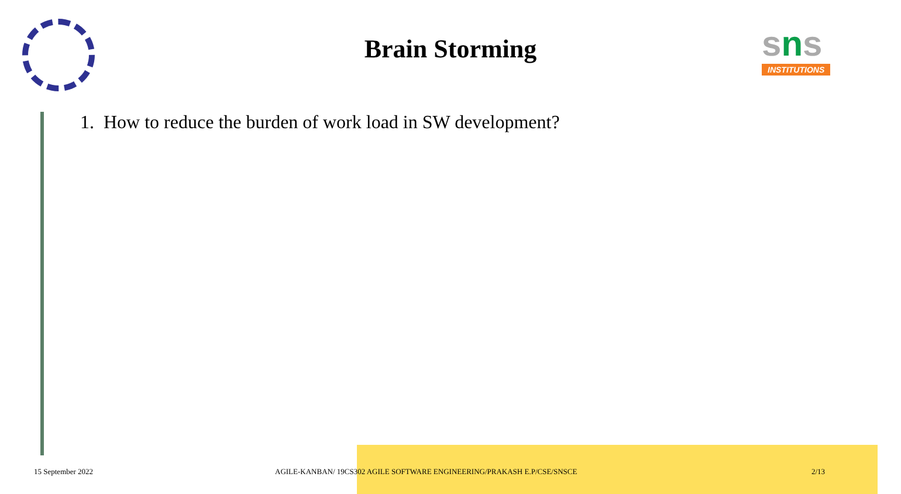sns
INSTITUTIONS
Brain Storming
1. How to reduce the burden of work load in SW development?
15 September 2022 AGILE-KANBAN/ 19CS302 AGILE SOFTWARE ENGINEERING/PRAKASH E.P/CSE/SNSCE 2/13